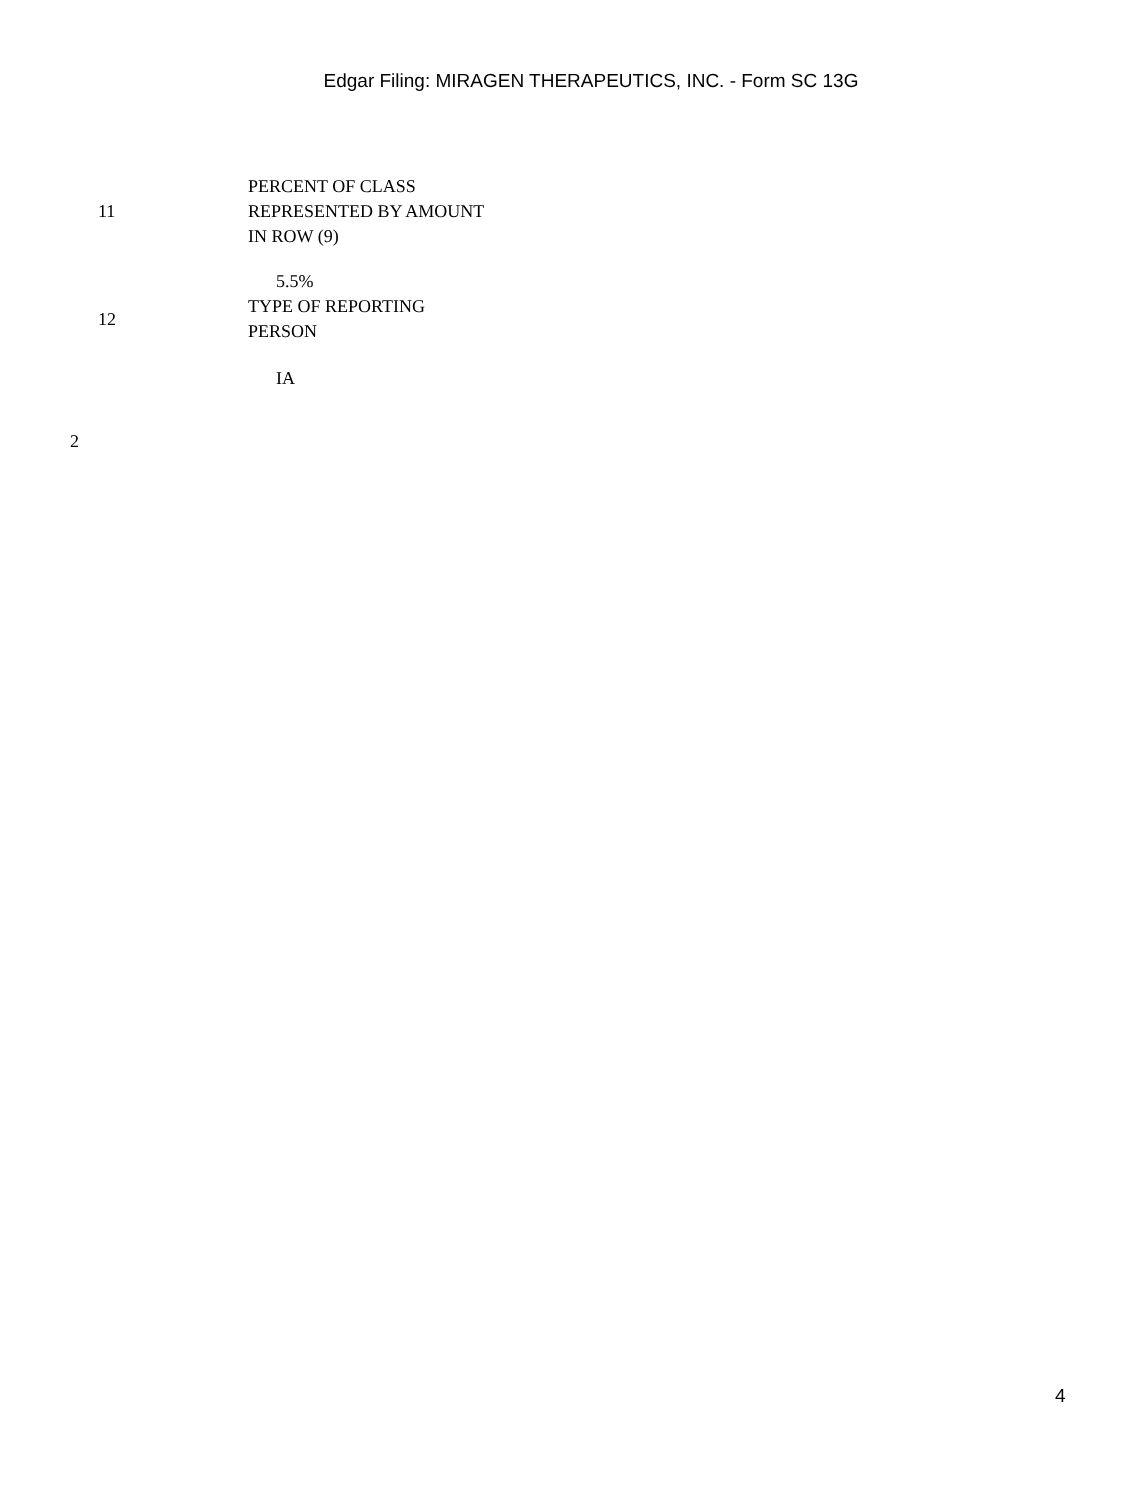Edgar Filing: MIRAGEN THERAPEUTICS, INC. - Form SC 13G
| 11 | PERCENT OF CLASS REPRESENTED BY AMOUNT IN ROW (9) |
| | 5.5% |
| 12 | TYPE OF REPORTING PERSON |
| | IA |
2
4